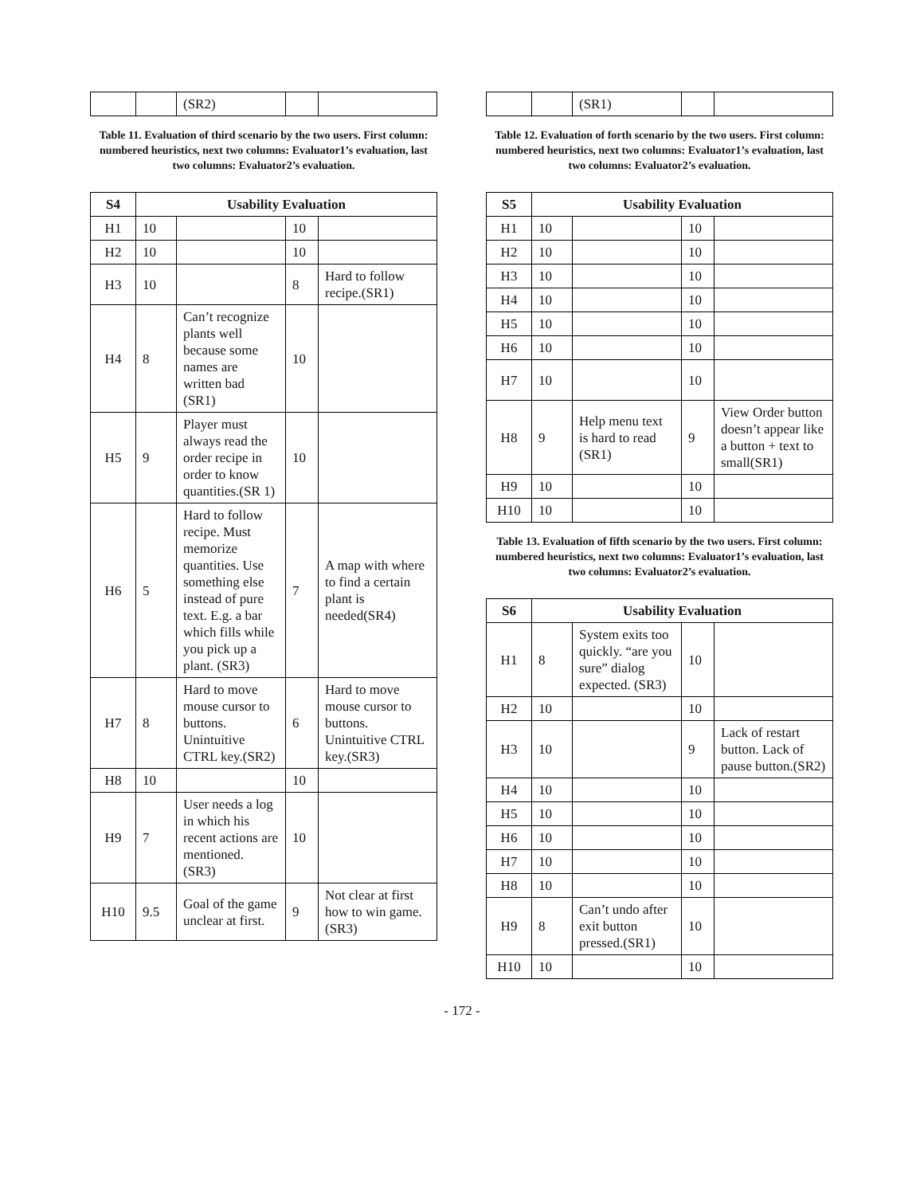| | | (SR2) | | |
Table 11. Evaluation of third scenario by the two users. First column: numbered heuristics, next two columns: Evaluator1’s evaluation, last two columns: Evaluator2’s evaluation.
| S4 | Usability Evaluation | | | |
| --- | --- | --- | --- | --- |
| H1 | 10 | | 10 | |
| H2 | 10 | | 10 | |
| H3 | 10 | | 8 | Hard to follow recipe.(SR1) |
| H4 | 8 | Can’t recognize plants well because some names are written bad (SR1) | 10 | |
| H5 | 9 | Player must always read the order recipe in order to know quantities.(SR 1) | 10 | |
| H6 | 5 | Hard to follow recipe. Must memorize quantities. Use something else instead of pure text. E.g. a bar which fills while you pick up a plant. (SR3) | 7 | A map with where to find a certain plant is needed(SR4) |
| H7 | 8 | Hard to move mouse cursor to buttons. Unintuitive CTRL key.(SR2) | 6 | Hard to move mouse cursor to buttons. Unintuitive CTRL key.(SR3) |
| H8 | 10 | | 10 | |
| H9 | 7 | User needs a log in which his recent actions are mentioned. (SR3) | 10 | |
| H10 | 9.5 | Goal of the game unclear at first. | 9 | Not clear at first how to win game. (SR3) |
| | | (SR1) | | |
Table 12. Evaluation of forth scenario by the two users. First column: numbered heuristics, next two columns: Evaluator1’s evaluation, last two columns: Evaluator2’s evaluation.
| S5 | Usability Evaluation | | | |
| --- | --- | --- | --- | --- |
| H1 | 10 | | 10 | |
| H2 | 10 | | 10 | |
| H3 | 10 | | 10 | |
| H4 | 10 | | 10 | |
| H5 | 10 | | 10 | |
| H6 | 10 | | 10 | |
| H7 | 10 | | 10 | |
| H8 | 9 | Help menu text is hard to read (SR1) | 9 | View Order button doesn’t appear like a button + text to small(SR1) |
| H9 | 10 | | 10 | |
| H10 | 10 | | 10 | |
Table 13. Evaluation of fifth scenario by the two users. First column: numbered heuristics, next two columns: Evaluator1’s evaluation, last two columns: Evaluator2’s evaluation.
| S6 | Usability Evaluation | | | |
| --- | --- | --- | --- | --- |
| H1 | 8 | System exits too quickly. “are you sure” dialog expected. (SR3) | 10 | |
| H2 | 10 | | 10 | |
| H3 | 10 | | 9 | Lack of restart button. Lack of pause button.(SR2) |
| H4 | 10 | | 10 | |
| H5 | 10 | | 10 | |
| H6 | 10 | | 10 | |
| H7 | 10 | | 10 | |
| H8 | 10 | | 10 | |
| H9 | 8 | Can’t undo after exit button pressed.(SR1) | 10 | |
| H10 | 10 | | 10 | |
- 172 -